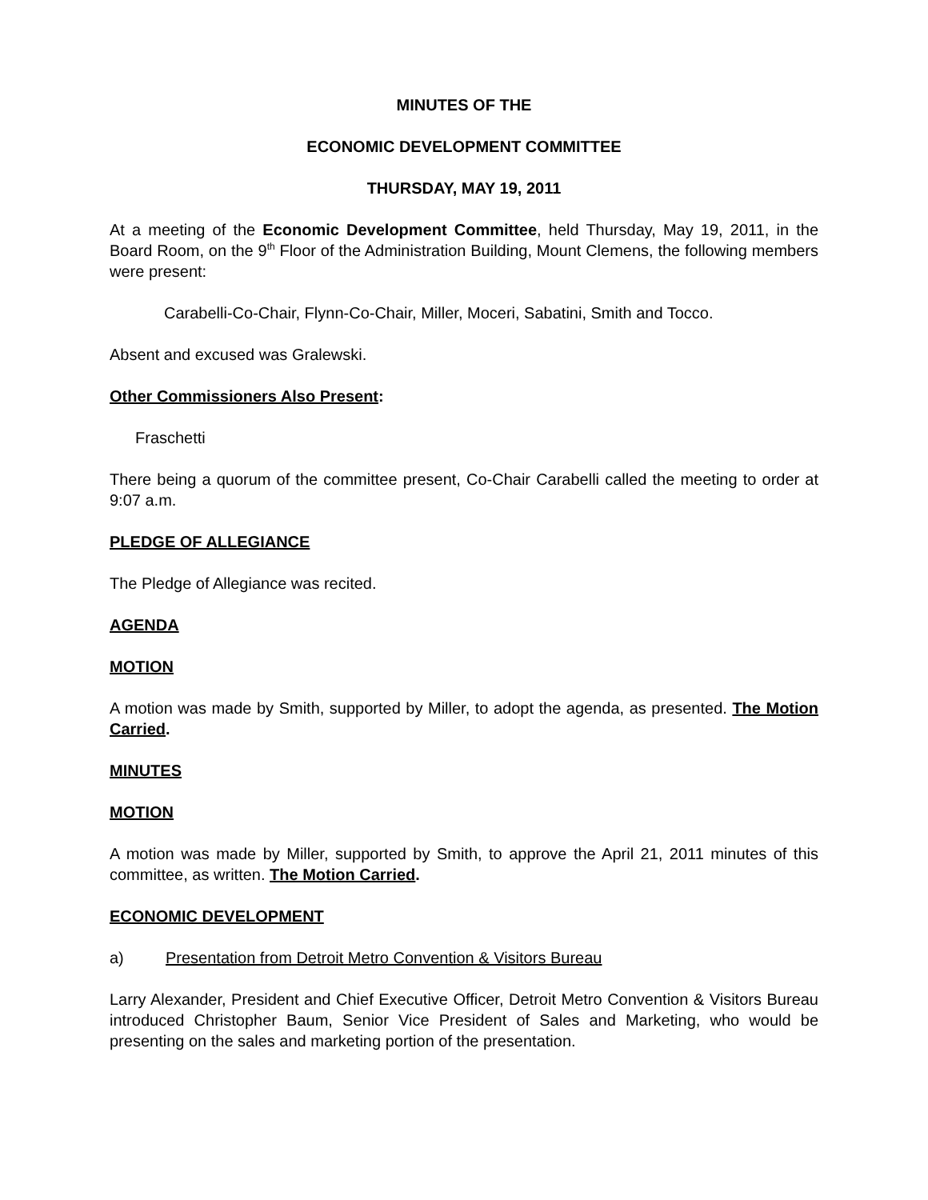MINUTES OF THE
ECONOMIC DEVELOPMENT COMMITTEE
THURSDAY, MAY 19, 2011
At a meeting of the Economic Development Committee, held Thursday, May 19, 2011, in the Board Room, on the 9<sup>th</sup> Floor of the Administration Building, Mount Clemens, the following members were present:
Carabelli-Co-Chair, Flynn-Co-Chair, Miller, Moceri, Sabatini, Smith and Tocco.
Absent and excused was Gralewski.
Other Commissioners Also Present:
Fraschetti
There being a quorum of the committee present, Co-Chair Carabelli called the meeting to order at 9:07 a.m.
PLEDGE OF ALLEGIANCE
The Pledge of Allegiance was recited.
AGENDA
MOTION
A motion was made by Smith, supported by Miller, to adopt the agenda, as presented. The Motion Carried.
MINUTES
MOTION
A motion was made by Miller, supported by Smith, to approve the April 21, 2011 minutes of this committee, as written. The Motion Carried.
ECONOMIC DEVELOPMENT
a) Presentation from Detroit Metro Convention & Visitors Bureau
Larry Alexander, President and Chief Executive Officer, Detroit Metro Convention & Visitors Bureau introduced Christopher Baum, Senior Vice President of Sales and Marketing, who would be presenting on the sales and marketing portion of the presentation.